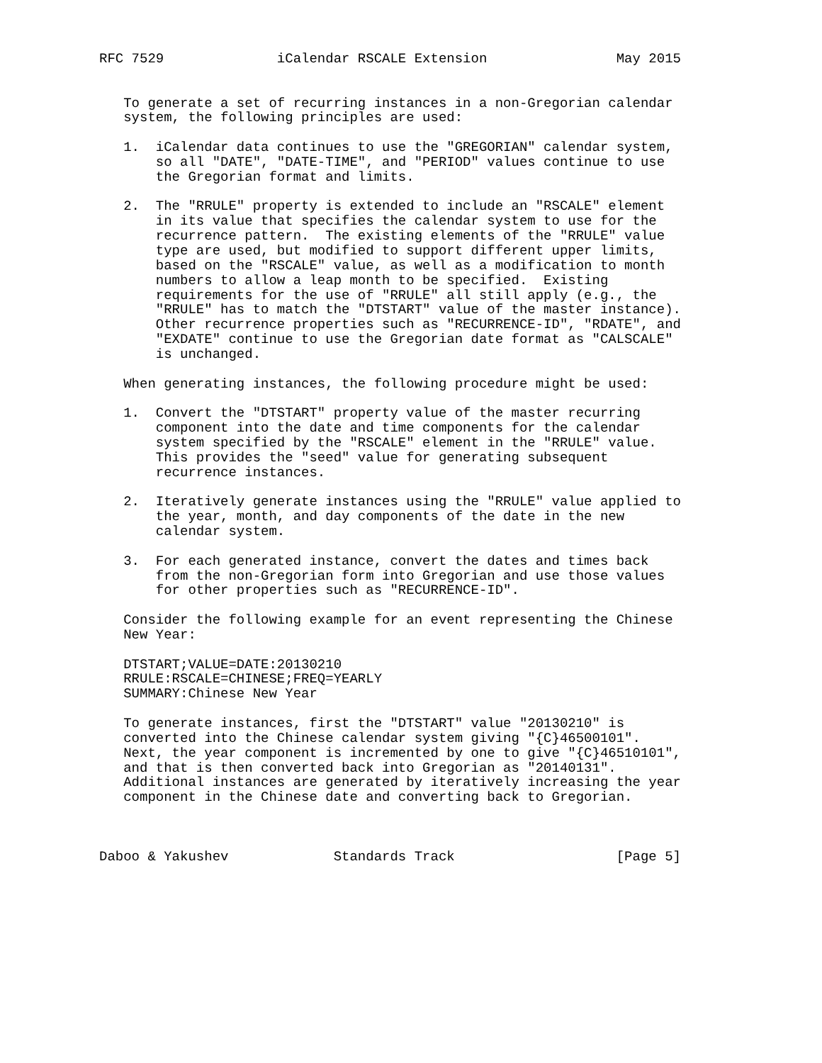RFC 7529              iCalendar RSCALE Extension                May 2015


   To generate a set of recurring instances in a non-Gregorian calendar
   system, the following principles are used:

   1.  iCalendar data continues to use the "GREGORIAN" calendar system,
       so all "DATE", "DATE-TIME", and "PERIOD" values continue to use
       the Gregorian format and limits.

   2.  The "RRULE" property is extended to include an "RSCALE" element
       in its value that specifies the calendar system to use for the
       recurrence pattern.  The existing elements of the "RRULE" value
       type are used, but modified to support different upper limits,
       based on the "RSCALE" value, as well as a modification to month
       numbers to allow a leap month to be specified.  Existing
       requirements for the use of "RRULE" all still apply (e.g., the
       "RRULE" has to match the "DTSTART" value of the master instance).
       Other recurrence properties such as "RECURRENCE-ID", "RDATE", and
       "EXDATE" continue to use the Gregorian date format as "CALSCALE"
       is unchanged.

   When generating instances, the following procedure might be used:

   1.  Convert the "DTSTART" property value of the master recurring
       component into the date and time components for the calendar
       system specified by the "RSCALE" element in the "RRULE" value.
       This provides the "seed" value for generating subsequent
       recurrence instances.

   2.  Iteratively generate instances using the "RRULE" value applied to
       the year, month, and day components of the date in the new
       calendar system.

   3.  For each generated instance, convert the dates and times back
       from the non-Gregorian form into Gregorian and use those values
       for other properties such as "RECURRENCE-ID".

   Consider the following example for an event representing the Chinese
   New Year:

   DTSTART;VALUE=DATE:20130210
   RRULE:RSCALE=CHINESE;FREQ=YEARLY
   SUMMARY:Chinese New Year

   To generate instances, first the "DTSTART" value "20130210" is
   converted into the Chinese calendar system giving "{C}46500101".
   Next, the year component is incremented by one to give "{C}46510101",
   and that is then converted back into Gregorian as "20140131".
   Additional instances are generated by iteratively increasing the year
   component in the Chinese date and converting back to Gregorian.



Daboo & Yakushev             Standards Track                    [Page 5]